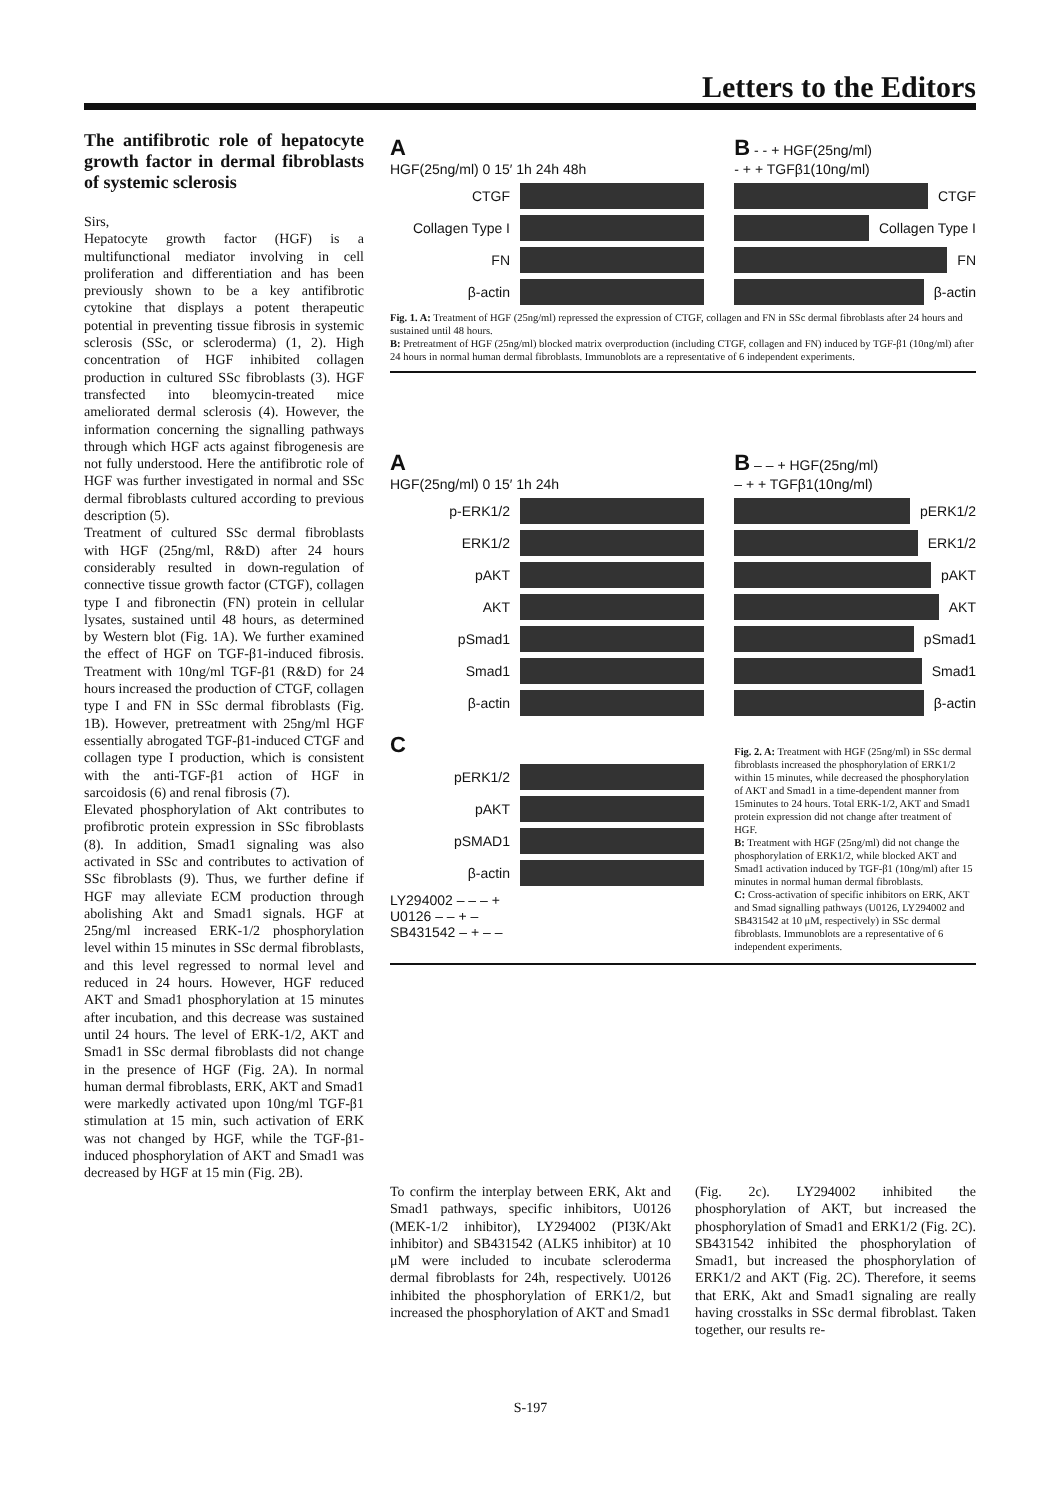Letters to the Editors
The antifibrotic role of hepatocyte growth factor in dermal fibroblasts of systemic sclerosis
Sirs,
Hepatocyte growth factor (HGF) is a multifunctional mediator involving in cell proliferation and differentiation and has been previously shown to be a key antifibrotic cytokine that displays a potent therapeutic potential in preventing tissue fibrosis in systemic sclerosis (SSc, or scleroderma) (1, 2). High concentration of HGF inhibited collagen production in cultured SSc fibroblasts (3). HGF transfected into bleomycin-treated mice ameliorated dermal sclerosis (4). However, the information concerning the signalling pathways through which HGF acts against fibrogenesis are not fully understood. Here the antifibrotic role of HGF was further investigated in normal and SSc dermal fibroblasts cultured according to previous description (5).
Treatment of cultured SSc dermal fibroblasts with HGF (25ng/ml, R&D) after 24 hours considerably resulted in down-regulation of connective tissue growth factor (CTGF), collagen type I and fibronectin (FN) protein in cellular lysates, sustained until 48 hours, as determined by Western blot (Fig. 1A). We further examined the effect of HGF on TGF-β1-induced fibrosis. Treatment with 10ng/ml TGF-β1 (R&D) for 24 hours increased the production of CTGF, collagen type I and FN in SSc dermal fibroblasts (Fig. 1B). However, pretreatment with 25ng/ml HGF essentially abrogated TGF-β1-induced CTGF and collagen type I production, which is consistent with the anti-TGF-β1 action of HGF in sarcoidosis (6) and renal fibrosis (7).
Elevated phosphorylation of Akt contributes to profibrotic protein expression in SSc fibroblasts (8). In addition, Smad1 signaling was also activated in SSc and contributes to activation of SSc fibroblasts (9). Thus, we further define if HGF may alleviate ECM production through abolishing Akt and Smad1 signals. HGF at 25ng/ml increased ERK-1/2 phosphorylation level within 15 minutes in SSc dermal fibroblasts, and this level regressed to normal level and reduced in 24 hours. However, HGF reduced AKT and Smad1 phosphorylation at 15 minutes after incubation, and this decrease was sustained until 24 hours. The level of ERK-1/2, AKT and Smad1 in SSc dermal fibroblasts did not change in the presence of HGF (Fig. 2A). In normal human dermal fibroblasts, ERK, AKT and Smad1 were markedly activated upon 10ng/ml TGF-β1 stimulation at 15 min, such activation of ERK was not changed by HGF, while the TGF-β1-induced phosphorylation of AKT and Smad1 was decreased by HGF at 15 min (Fig. 2B).
A
HGF(25ng/ml) 0 15′ 1h 24h 48h
CTGF
Collagen Type I
FN
β-actin
B - - + HGF(25ng/ml)
- + + TGFβ1(10ng/ml)
CTGF
Collagen Type I
FN
β-actin
Fig. 1. A: Treatment of HGF (25ng/ml) repressed the expression of CTGF, collagen and FN in SSc dermal fibroblasts after 24 hours and sustained until 48 hours.
B: Pretreatment of HGF (25ng/ml) blocked matrix overproduction (including CTGF, collagen and FN) induced by TGF-β1 (10ng/ml) after 24 hours in normal human dermal fibroblasts. Immunoblots are a representative of 6 independent experiments.
A
HGF(25ng/ml) 0 15′ 1h 24h
p-ERK1/2
ERK1/2
pAKT
AKT
pSmad1
Smad1
β-actin
B – – + HGF(25ng/ml)
– + + TGFβ1(10ng/ml)
pERK1/2
ERK1/2
pAKT
AKT
pSmad1
Smad1
β-actin
C
pERK1/2
pAKT
pSMAD1
β-actin
LY294002 – – – +
U0126 – – + –
SB431542 – + – –
Fig. 2. A: Treatment with HGF (25ng/ml) in SSc dermal fibroblasts increased the phosphorylation of ERK1/2 within 15 minutes, while decreased the phosphorylation of AKT and Smad1 in a time-dependent manner from 15minutes to 24 hours. Total ERK-1/2, AKT and Smad1 protein expression did not change after treatment of HGF.
B: Treatment with HGF (25ng/ml) did not change the phosphorylation of ERK1/2, while blocked AKT and Smad1 activation induced by TGF-β1 (10ng/ml) after 15 minutes in normal human dermal fibroblasts.
C: Cross-activation of specific inhibitors on ERK, AKT and Smad signalling pathways (U0126, LY294002 and SB431542 at 10 μM, respectively) in SSc dermal fibroblasts. Immunoblots are a representative of 6 independent experiments.
To confirm the interplay between ERK, Akt and Smad1 pathways, specific inhibitors, U0126 (MEK-1/2 inhibitor), LY294002 (PI3K/Akt inhibitor) and SB431542 (ALK5 inhibitor) at 10 μM were included to incubate scleroderma dermal fibroblasts for 24h, respectively. U0126 inhibited the phosphorylation of ERK1/2, but increased the phosphorylation of AKT and Smad1
(Fig. 2c). LY294002 inhibited the phosphorylation of AKT, but increased the phosphorylation of Smad1 and ERK1/2 (Fig. 2C). SB431542 inhibited the phosphorylation of Smad1, but increased the phosphorylation of ERK1/2 and AKT (Fig. 2C). Therefore, it seems that ERK, Akt and Smad1 signaling are really having crosstalks in SSc dermal fibroblast. Taken together, our results re-
S-197